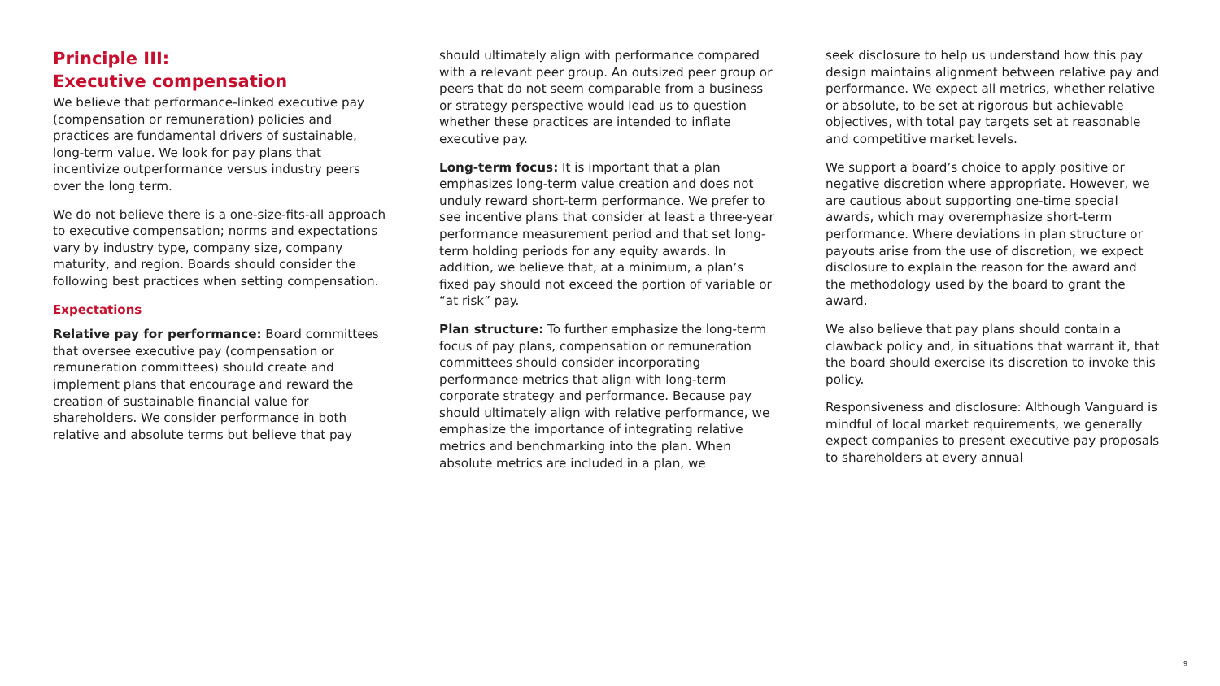Principle III:
Executive compensation
We believe that performance-linked executive pay (compensation or remuneration) policies and practices are fundamental drivers of sustainable, long-term value. We look for pay plans that incentivize outperformance versus industry peers over the long term.
We do not believe there is a one-size-fits-all approach to executive compensation; norms and expectations vary by industry type, company size, company maturity, and region. Boards should consider the following best practices when setting compensation.
Expectations
Relative pay for performance: Board committees that oversee executive pay (compensation or remuneration committees) should create and implement plans that encourage and reward the creation of sustainable financial value for shareholders. We consider performance in both relative and absolute terms but believe that pay
should ultimately align with performance compared with a relevant peer group. An outsized peer group or peers that do not seem comparable from a business or strategy perspective would lead us to question whether these practices are intended to inflate executive pay.
Long-term focus: It is important that a plan emphasizes long-term value creation and does not unduly reward short-term performance. We prefer to see incentive plans that consider at least a three-year performance measurement period and that set long-term holding periods for any equity awards. In addition, we believe that, at a minimum, a plan’s fixed pay should not exceed the portion of variable or “at risk” pay.
Plan structure: To further emphasize the long-term focus of pay plans, compensation or remuneration committees should consider incorporating performance metrics that align with long-term corporate strategy and performance. Because pay should ultimately align with relative performance, we emphasize the importance of integrating relative metrics and benchmarking into the plan. When absolute metrics are included in a plan, we
seek disclosure to help us understand how this pay design maintains alignment between relative pay and performance. We expect all metrics, whether relative or absolute, to be set at rigorous but achievable objectives, with total pay targets set at reasonable and competitive market levels.
We support a board’s choice to apply positive or negative discretion where appropriate. However, we are cautious about supporting one-time special awards, which may overemphasize short-term performance. Where deviations in plan structure or payouts arise from the use of discretion, we expect disclosure to explain the reason for the award and the methodology used by the board to grant the award.
We also believe that pay plans should contain a clawback policy and, in situations that warrant it, that the board should exercise its discretion to invoke this policy.
Responsiveness and disclosure: Although Vanguard is mindful of local market requirements, we generally expect companies to present executive pay proposals to shareholders at every annual
9